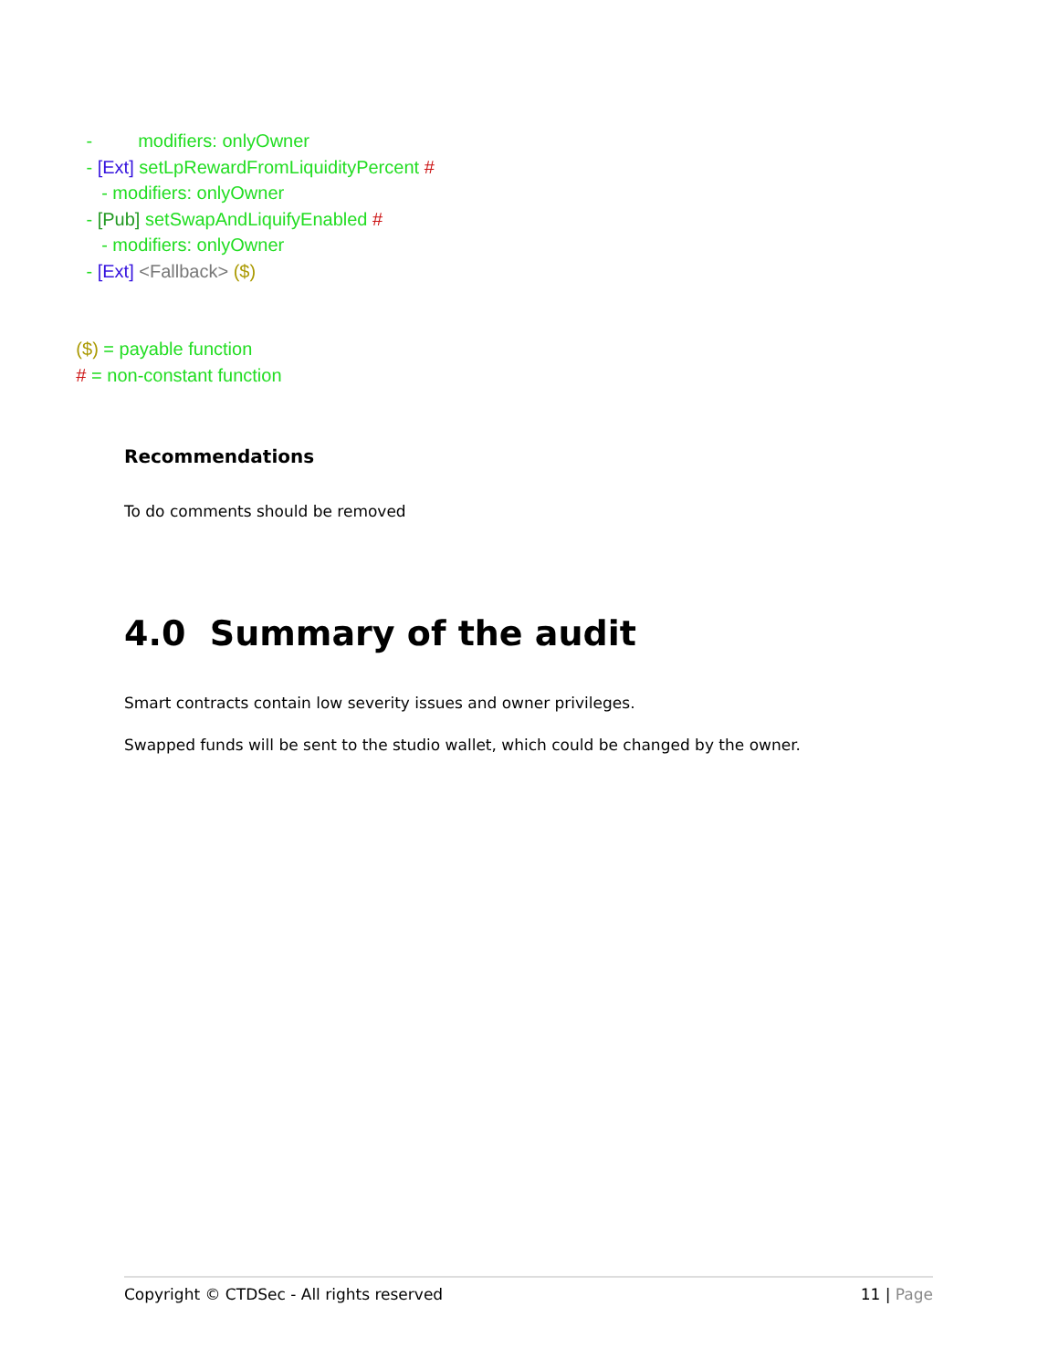- modifiers: onlyOwner
- [Ext] setLpRewardFromLiquidityPercent #
- modifiers: onlyOwner
- [Pub] setSwapAndLiquifyEnabled #
- modifiers: onlyOwner
- [Ext] <Fallback> ($)
($) = payable function
# = non-constant function
Recommendations
To do comments should be removed
4.0 Summary of the audit
Smart contracts contain low severity issues and owner privileges.
Swapped funds will be sent to the studio wallet, which could be changed by the owner.
Copyright © CTDSec - All rights reserved 11 | Page